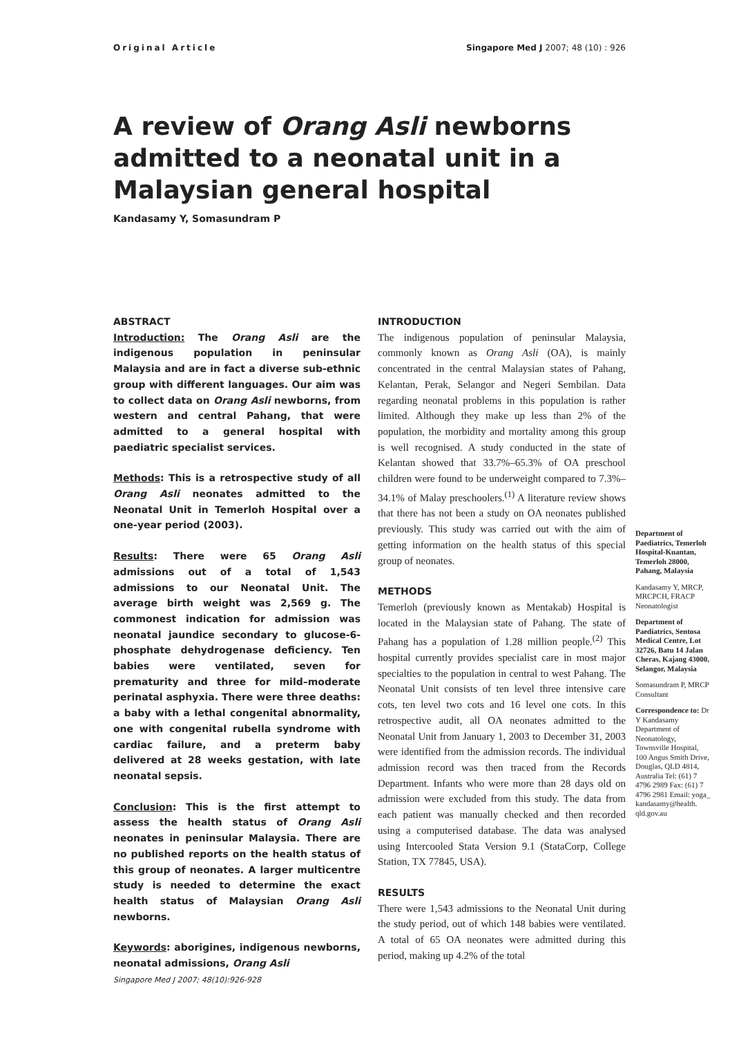Original Article Singapore Med J 2007; 48 (10) : 926
A review of Orang Asli newborns admitted to a neonatal unit in a Malaysian general hospital
Kandasamy Y, Somasundram P
ABSTRACT
Introduction: The Orang Asli are the indigenous population in peninsular Malaysia and are in fact a diverse sub-ethnic group with different languages. Our aim was to collect data on Orang Asli newborns, from western and central Pahang, that were admitted to a general hospital with paediatric specialist services.
Methods: This is a retrospective study of all Orang Asli neonates admitted to the Neonatal Unit in Temerloh Hospital over a one-year period (2003).
Results: There were 65 Orang Asli admissions out of a total of 1,543 admissions to our Neonatal Unit. The average birth weight was 2,569 g. The commonest indication for admission was neonatal jaundice secondary to glucose-6-phosphate dehydrogenase deficiency. Ten babies were ventilated, seven for prematurity and three for mild–moderate perinatal asphyxia. There were three deaths: a baby with a lethal congenital abnormality, one with congenital rubella syndrome with cardiac failure, and a preterm baby delivered at 28 weeks gestation, with late neonatal sepsis.
Conclusion: This is the first attempt to assess the health status of Orang Asli neonates in peninsular Malaysia. There are no published reports on the health status of this group of neonates. A larger multicentre study is needed to determine the exact health status of Malaysian Orang Asli newborns.
Keywords: aborigines, indigenous newborns, neonatal admissions, Orang Asli
Singapore Med J 2007; 48(10):926-928
INTRODUCTION
The indigenous population of peninsular Malaysia, commonly known as Orang Asli (OA), is mainly concentrated in the central Malaysian states of Pahang, Kelantan, Perak, Selangor and Negeri Sembilan. Data regarding neonatal problems in this population is rather limited. Although they make up less than 2% of the population, the morbidity and mortality among this group is well recognised. A study conducted in the state of Kelantan showed that 33.7%–65.3% of OA preschool children were found to be underweight compared to 7.3%–34.1% of Malay preschoolers.<sup>(1)</sup> A literature review shows that there has not been a study on OA neonates published previously. This study was carried out with the aim of getting information on the health status of this special group of neonates.
METHODS
Temerloh (previously known as Mentakab) Hospital is located in the Malaysian state of Pahang. The state of Pahang has a population of 1.28 million people.<sup>(2)</sup> This hospital currently provides specialist care in most major specialties to the population in central to west Pahang. The Neonatal Unit consists of ten level three intensive care cots, ten level two cots and 16 level one cots. In this retrospective audit, all OA neonates admitted to the Neonatal Unit from January 1, 2003 to December 31, 2003 were identified from the admission records. The individual admission record was then traced from the Records Department. Infants who were more than 28 days old on admission were excluded from this study. The data from each patient was manually checked and then recorded using a computerised database. The data was analysed using Intercooled Stata Version 9.1 (StataCorp, College Station, TX 77845, USA).
RESULTS
There were 1,543 admissions to the Neonatal Unit during the study period, out of which 148 babies were ventilated. A total of 65 OA neonates were admitted during this period, making up 4.2% of the total
Department of Paediatrics, Temerloh Hospital-Kuantan, Temerloh 28000, Pahang, Malaysia
Kandasamy Y, MRCP, MRCPCH, FRACP Neonatologist
Department of Paediatrics, Sentosa Medical Centre, Lot 32726, Batu 14 Jalan Cheras, Kajang 43000, Selangor, Malaysia
Somasundram P, MRCP Consultant
Correspondence to: Dr Y Kandasamy Department of Neonatology, Townsville Hospital, 100 Angus Smith Drive, Douglas, QLD 4814, Australia Tel: (61) 7 4796 2989 Fax: (61) 7 4796 2981 Email: yoga_ kandasamy@health. qld.gov.au